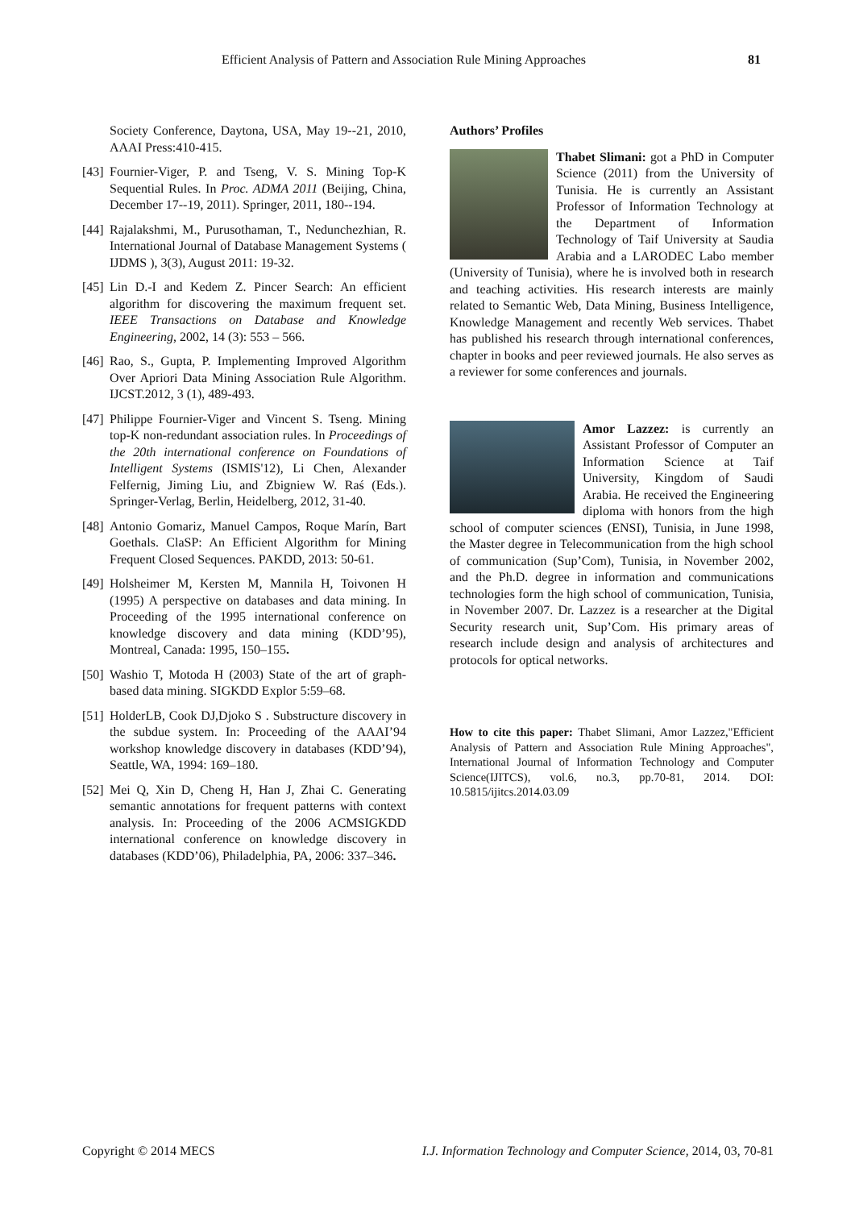Efficient Analysis of Pattern and Association Rule Mining Approaches 81
Society Conference, Daytona, USA, May 19--21, 2010, AAAI Press:410-415.
[43]
Fournier-Viger, P. and Tseng, V. S. Mining Top-K Sequential Rules. In Proc. ADMA 2011 (Beijing, China, December 17--19, 2011). Springer, 2011, 180--194.
[44]
Rajalakshmi, M., Purusothaman, T., Nedunchezhian, R. International Journal of Database Management Systems ( IJDMS ), 3(3), August 2011: 19-32.
[45]
Lin D.-I and Kedem Z. Pincer Search: An efficient algorithm for discovering the maximum frequent set. IEEE Transactions on Database and Knowledge Engineering, 2002, 14 (3): 553 – 566.
[46]
Rao, S., Gupta, P. Implementing Improved Algorithm Over Apriori Data Mining Association Rule Algorithm. IJCST.2012, 3 (1), 489-493.
[47]
Philippe Fournier-Viger and Vincent S. Tseng. Mining top-K non-redundant association rules. In Proceedings of the 20th international conference on Foundations of Intelligent Systems (ISMIS'12), Li Chen, Alexander Felfernig, Jiming Liu, and Zbigniew W. Raś (Eds.). Springer-Verlag, Berlin, Heidelberg, 2012, 31-40.
[48]
Antonio Gomariz, Manuel Campos, Roque Marín, Bart Goethals. ClaSP: An Efficient Algorithm for Mining Frequent Closed Sequences. PAKDD, 2013: 50-61.
[49]
Holsheimer M, Kersten M, Mannila H, Toivonen H (1995) A perspective on databases and data mining. In Proceeding of the 1995 international conference on knowledge discovery and data mining (KDD’95), Montreal, Canada: 1995, 150–155.
[50]
Washio T, Motoda H (2003) State of the art of graph-based data mining. SIGKDD Explor 5:59–68.
[51]
HolderLB, Cook DJ,Djoko S . Substructure discovery in the subdue system. In: Proceeding of the AAAI’94 workshop knowledge discovery in databases (KDD’94), Seattle, WA, 1994: 169–180.
[52]
Mei Q, Xin D, Cheng H, Han J, Zhai C. Generating semantic annotations for frequent patterns with context analysis. In: Proceeding of the 2006 ACMSIGKDD international conference on knowledge discovery in databases (KDD’06), Philadelphia, PA, 2006: 337–346.
Authors’ Profiles
Thabet Slimani: got a PhD in Computer Science (2011) from the University of Tunisia. He is currently an Assistant Professor of Information Technology at the Department of Information Technology of Taif University at Saudia Arabia and a LARODEC Labo member (University of Tunisia), where he is involved both in research and teaching activities. His research interests are mainly related to Semantic Web, Data Mining, Business Intelligence, Knowledge Management and recently Web services. Thabet has published his research through international conferences, chapter in books and peer reviewed journals. He also serves as a reviewer for some conferences and journals.
Amor Lazzez: is currently an Assistant Professor of Computer an Information Science at Taif University, Kingdom of Saudi Arabia. He received the Engineering diploma with honors from the high school of computer sciences (ENSI), Tunisia, in June 1998, the Master degree in Telecommunication from the high school of communication (Sup’Com), Tunisia, in November 2002, and the Ph.D. degree in information and communications technologies form the high school of communication, Tunisia, in November 2007. Dr. Lazzez is a researcher at the Digital Security research unit, Sup’Com. His primary areas of research include design and analysis of architectures and protocols for optical networks.
How to cite this paper: Thabet Slimani, Amor Lazzez,"Efficient Analysis of Pattern and Association Rule Mining Approaches", International Journal of Information Technology and Computer Science(IJITCS), vol.6, no.3, pp.70-81, 2014. DOI: 10.5815/ijitcs.2014.03.09
Copyright © 2014 MECS I.J. Information Technology and Computer Science, 2014, 03, 70-81